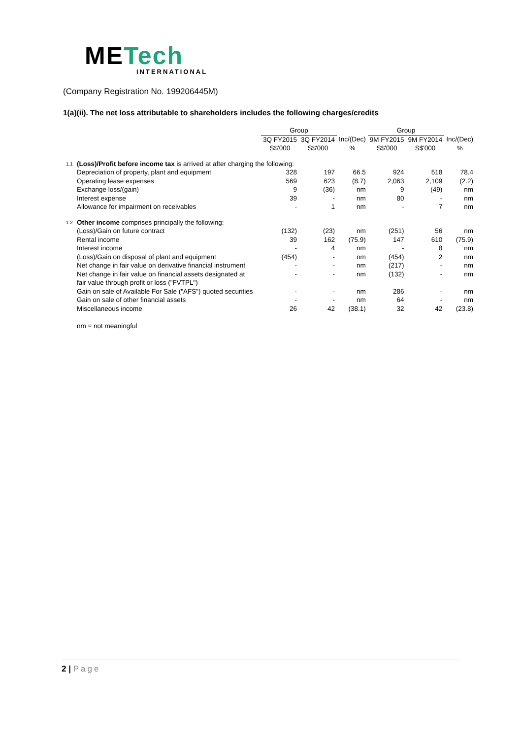METech
INTERNATIONAL
(Company Registration No. 199206445M)
1(a)(ii). The net loss attributable to shareholders includes the following charges/credits
| | | Group | | | Group | | |
| --- | --- | --- | --- | --- | --- | --- | --- |
| | | 3Q FY2015 | 3Q FY2014 | Inc/(Dec) | 9M FY2015 | 9M FY2014 | Inc/(Dec) |
| | | S$'000 | S$'000 | % | S$'000 | S$'000 | % |
| 1.1 | (Loss)/Profit before income tax is arrived at after charging the following: | | | | | | |
| | Depreciation of property, plant and equipment | 328 | 197 | 66.5 | 924 | 518 | 78.4 |
| | Operating lease expenses | 569 | 623 | (8.7) | 2,063 | 2,109 | (2.2) |
| | Exchange loss/(gain) | 9 | (36) | nm | 9 | (49) | nm |
| | Interest expense | 39 | - | nm | 80 | - | nm |
| | Allowance for impairment on receivables | - | 1 | nm | - | 7 | nm |
| 1.2 | Other income comprises principally the following: | | | | | | |
| | (Loss)/Gain on future contract | (132) | (23) | nm | (251) | 56 | nm |
| | Rental income | 39 | 162 | (75.9) | 147 | 610 | (75.9) |
| | Interest income | - | 4 | nm | - | 8 | nm |
| | (Loss)/Gain on disposal of plant and equipment | (454) | - | nm | (454) | 2 | nm |
| | Net change in fair value on derivative financial instrument | - | - | nm | (217) | - | nm |
| | Net change in fair value on financial assets designated at fair value through profit or loss ("FVTPL") | - | - | nm | (132) | - | nm |
| | Gain on sale of Available For Sale ("AFS") quoted securities | - | - | nm | 286 | - | nm |
| | Gain on sale of other financial assets | - | - | nm | 64 | - | nm |
| | Miscellaneous income | 26 | 42 | (38.1) | 32 | 42 | (23.8) |
| | nm = not meaningful | | | | | | |
2 | Page